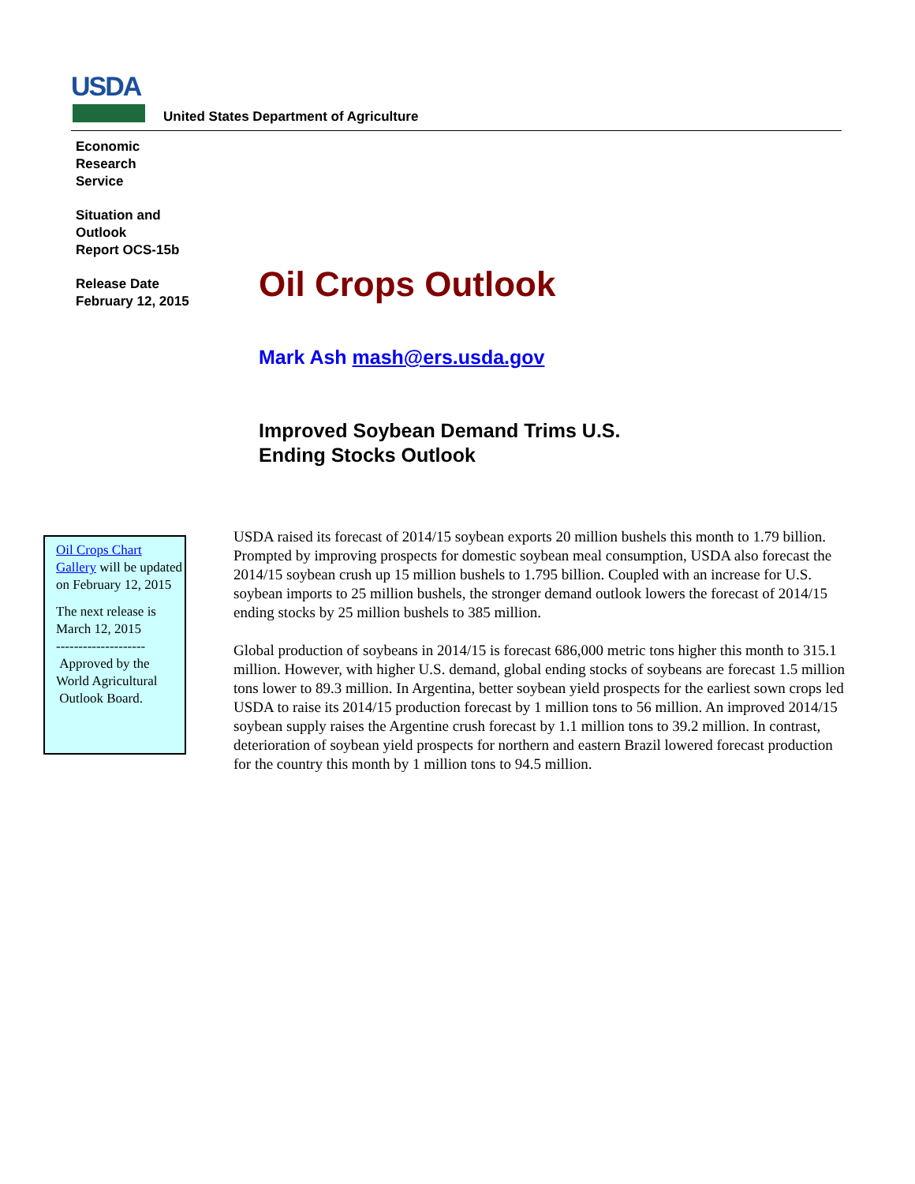USDA
United States Department of Agriculture
Economic
Research
Service
Situation and
Outlook
Report OCS-15b
Release Date
February 12, 2015
Oil Crops Outlook
Mark Ash mash@ers.usda.gov
Improved Soybean Demand Trims U.S.
Ending Stocks Outlook
Oil Crops Chart Gallery will be updated on February 12, 2015
The next release is March 12, 2015
--------------------
Approved by the World Agricultural Outlook Board.
USDA raised its forecast of 2014/15 soybean exports 20 million bushels this month to 1.79 billion. Prompted by improving prospects for domestic soybean meal consumption, USDA also forecast the 2014/15 soybean crush up 15 million bushels to 1.795 billion. Coupled with an increase for U.S. soybean imports to 25 million bushels, the stronger demand outlook lowers the forecast of 2014/15 ending stocks by 25 million bushels to 385 million.
Global production of soybeans in 2014/15 is forecast 686,000 metric tons higher this month to 315.1 million. However, with higher U.S. demand, global ending stocks of soybeans are forecast 1.5 million tons lower to 89.3 million. In Argentina, better soybean yield prospects for the earliest sown crops led USDA to raise its 2014/15 production forecast by 1 million tons to 56 million. An improved 2014/15 soybean supply raises the Argentine crush forecast by 1.1 million tons to 39.2 million. In contrast, deterioration of soybean yield prospects for northern and eastern Brazil lowered forecast production for the country this month by 1 million tons to 94.5 million.